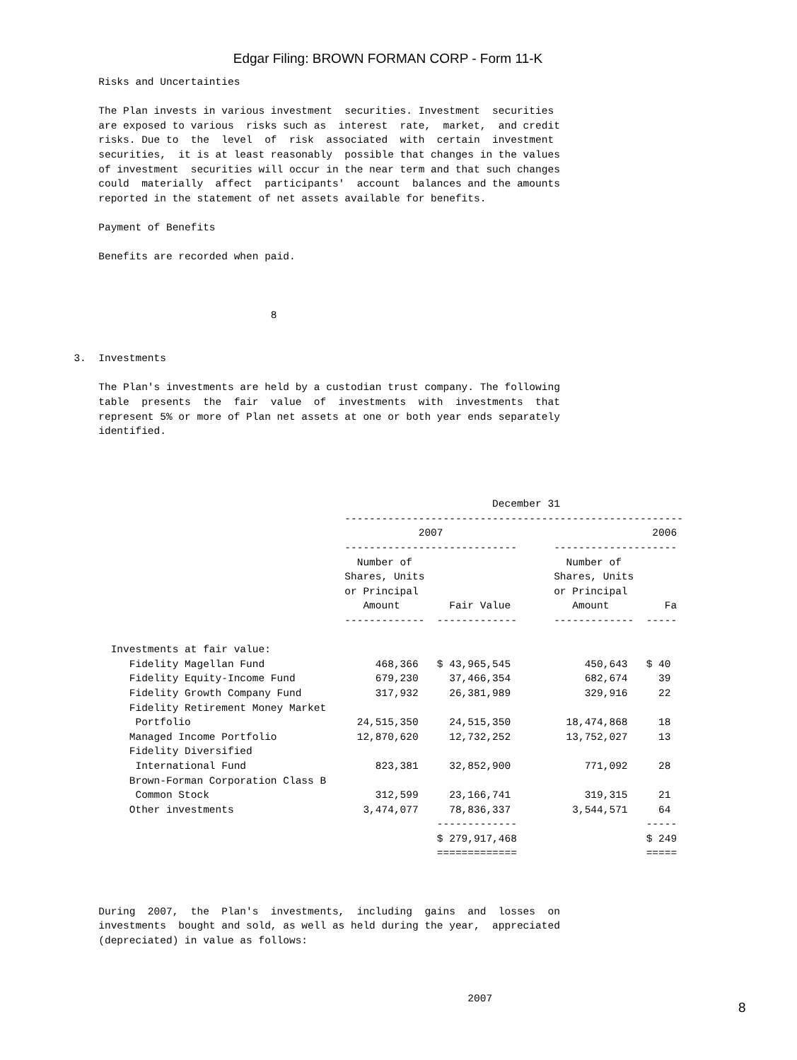Edgar Filing: BROWN FORMAN CORP - Form 11-K
                Risks and Uncertainties

                The Plan invests in various investment  securities. Investment  securities
                are exposed to various  risks such as  interest  rate,  market,  and credit
                risks. Due to  the  level  of  risk  associated  with  certain  investment
                securities,  it is at least reasonably  possible that changes in the values
                of investment  securities will occur in the near term and that such changes
                could  materially  affect  participants'  account  balances and the amounts
                reported in the statement of net assets available for benefits.

                Payment of Benefits

                Benefits are recorded when paid.



                                            8


            3.  Investments

                The Plan's investments are held by a custodian trust company. The following
                table  presents  the  fair  value  of  investments  with  investments  that
                represent 5% or more of Plan net assets at one or both year ends separately
                identified.




                                                                                December 31
                                                        -------------------------------------------------------
                                                                    2007                                  2006
                                                        ----------------------------      --------------------
                                                          Number of                         Number of
                                                        Shares, Units                     Shares, Units
                                                        or Principal                      or Principal
                                                           Amount        Fair Value          Amount         Fa
                                                        -------------  -------------      -------------  -----

                  Investments at fair value:
                     Fidelity Magellan Fund                  468,366   $ 43,965,545            450,643   $ 40
                     Fidelity Equity-Income Fund             679,230     37,466,354            682,674     39
                     Fidelity Growth Company Fund            317,932     26,381,989            329,916     22
                     Fidelity Retirement Money Market
                      Portfolio                           24,515,350     24,515,350         18,474,868     18
                     Managed Income Portfolio             12,870,620     12,732,252         13,752,027     13
                     Fidelity Diversified
                      International Fund                     823,381     32,852,900            771,092     28
                     Brown-Forman Corporation Class B
                      Common Stock                           312,599     23,166,741            319,315     21
                     Other investments                     3,474,077     78,836,337          3,544,571     64
                                                                       -------------                     -----
                                                                       $ 279,917,468                     $ 249
                                                                       =============                     =====



                During  2007,  the  Plan's  investments,  including  gains  and  losses  on
                investments  bought and sold, as well as held during the year,  appreciated
                (depreciated) in value as follows:



                                                                            2007
8